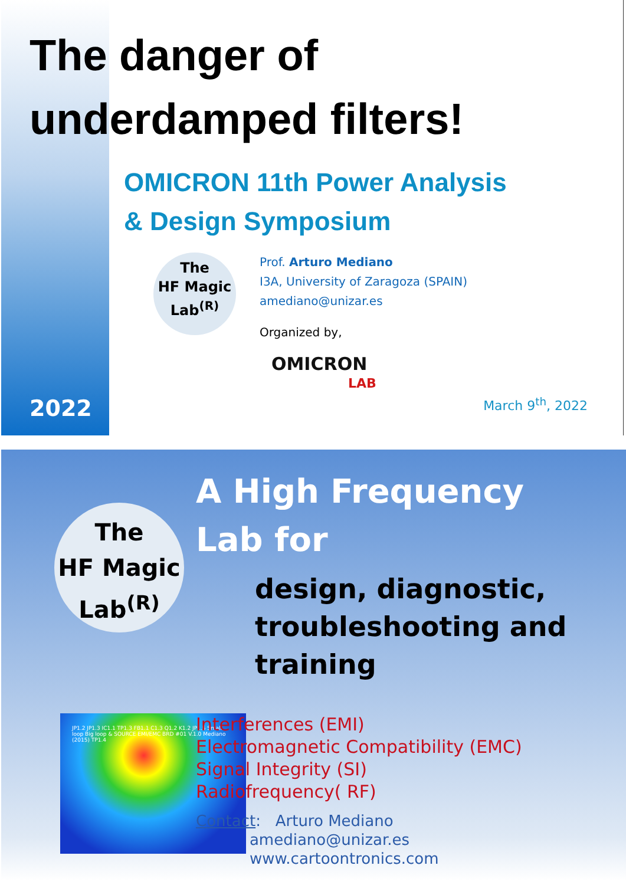The danger of
underdamped filters!
OMICRON 11th Power Analysis
& Design Symposium
The
HF Magic
Lab<sup>(R)</sup>
Prof. Arturo Mediano
I3A, University of Zaragoza (SPAIN)
amediano@unizar.es
Organized by,
OMICRON
LAB
2022 March 9<sup>th</sup>, 2022
The
HF Magic
Lab<sup>(R)</sup>
A High Frequency
Lab for
design, diagnostic,
troubleshooting and
training
JP1.2 JP1.3 IC1.1 TP1.3 FB1.1 C1.3 Q1.2 K1.2 JP1.5 Small loop Big loop & SOURCE EMI/EMC BRD #01 V.1.0 Mediano (2015) TP1.4
Interferences (EMI)
Electromagnetic Compatibility (EMC)
Signal Integrity (SI)
Radiofrequency( RF)
Contact: Arturo Mediano
amediano@unizar.es
www.cartoontronics.com